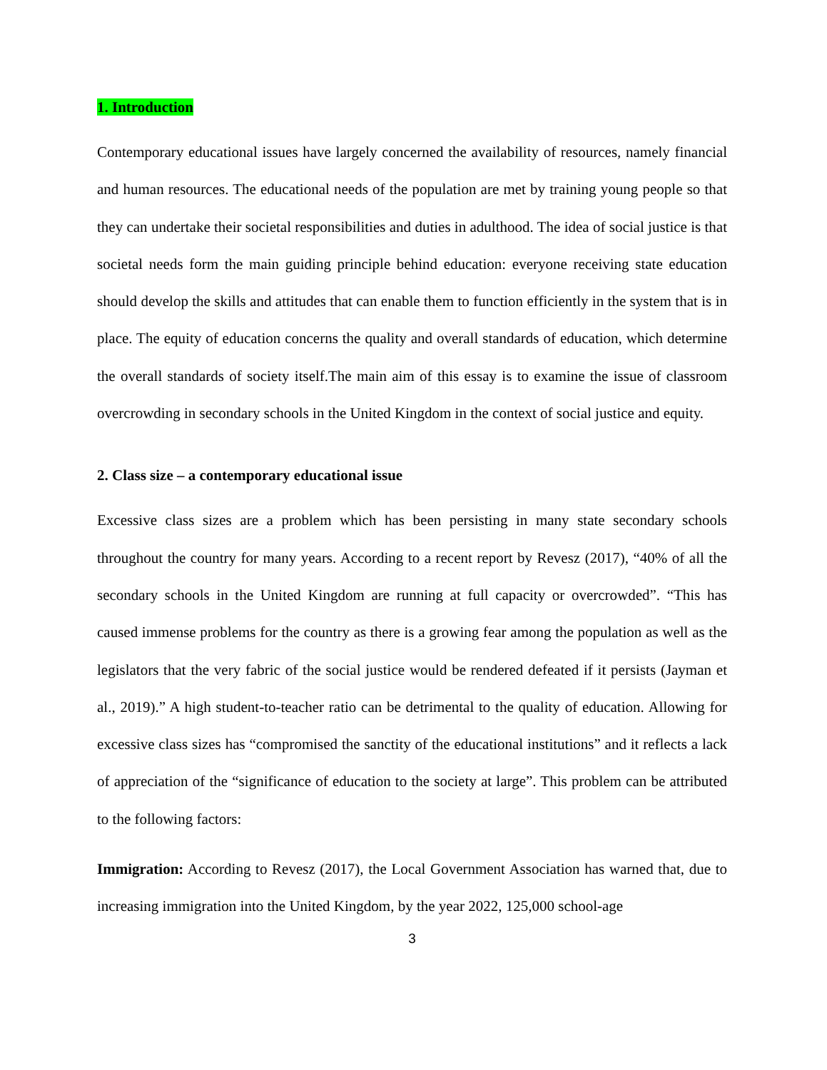1. Introduction
Contemporary educational issues have largely concerned the availability of resources, namely financial and human resources. The educational needs of the population are met by training young people so that they can undertake their societal responsibilities and duties in adulthood. The idea of social justice is that societal needs form the main guiding principle behind education: everyone receiving state education should develop the skills and attitudes that can enable them to function efficiently in the system that is in place. The equity of education concerns the quality and overall standards of education, which determine the overall standards of society itself.The main aim of this essay is to examine the issue of classroom overcrowding in secondary schools in the United Kingdom in the context of social justice and equity.
2. Class size – a contemporary educational issue
Excessive class sizes are a problem which has been persisting in many state secondary schools throughout the country for many years. According to a recent report by Revesz (2017), “40% of all the secondary schools in the United Kingdom are running at full capacity or overcrowded”. “This has caused immense problems for the country as there is a growing fear among the population as well as the legislators that the very fabric of the social justice would be rendered defeated if it persists (Jayman et al., 2019).” A high student-to-teacher ratio can be detrimental to the quality of education. Allowing for excessive class sizes has “compromised the sanctity of the educational institutions” and it reflects a lack of appreciation of the “significance of education to the society at large”. This problem can be attributed to the following factors:
Immigration: According to Revesz (2017), the Local Government Association has warned that, due to increasing immigration into the United Kingdom, by the year 2022, 125,000 school-age
3